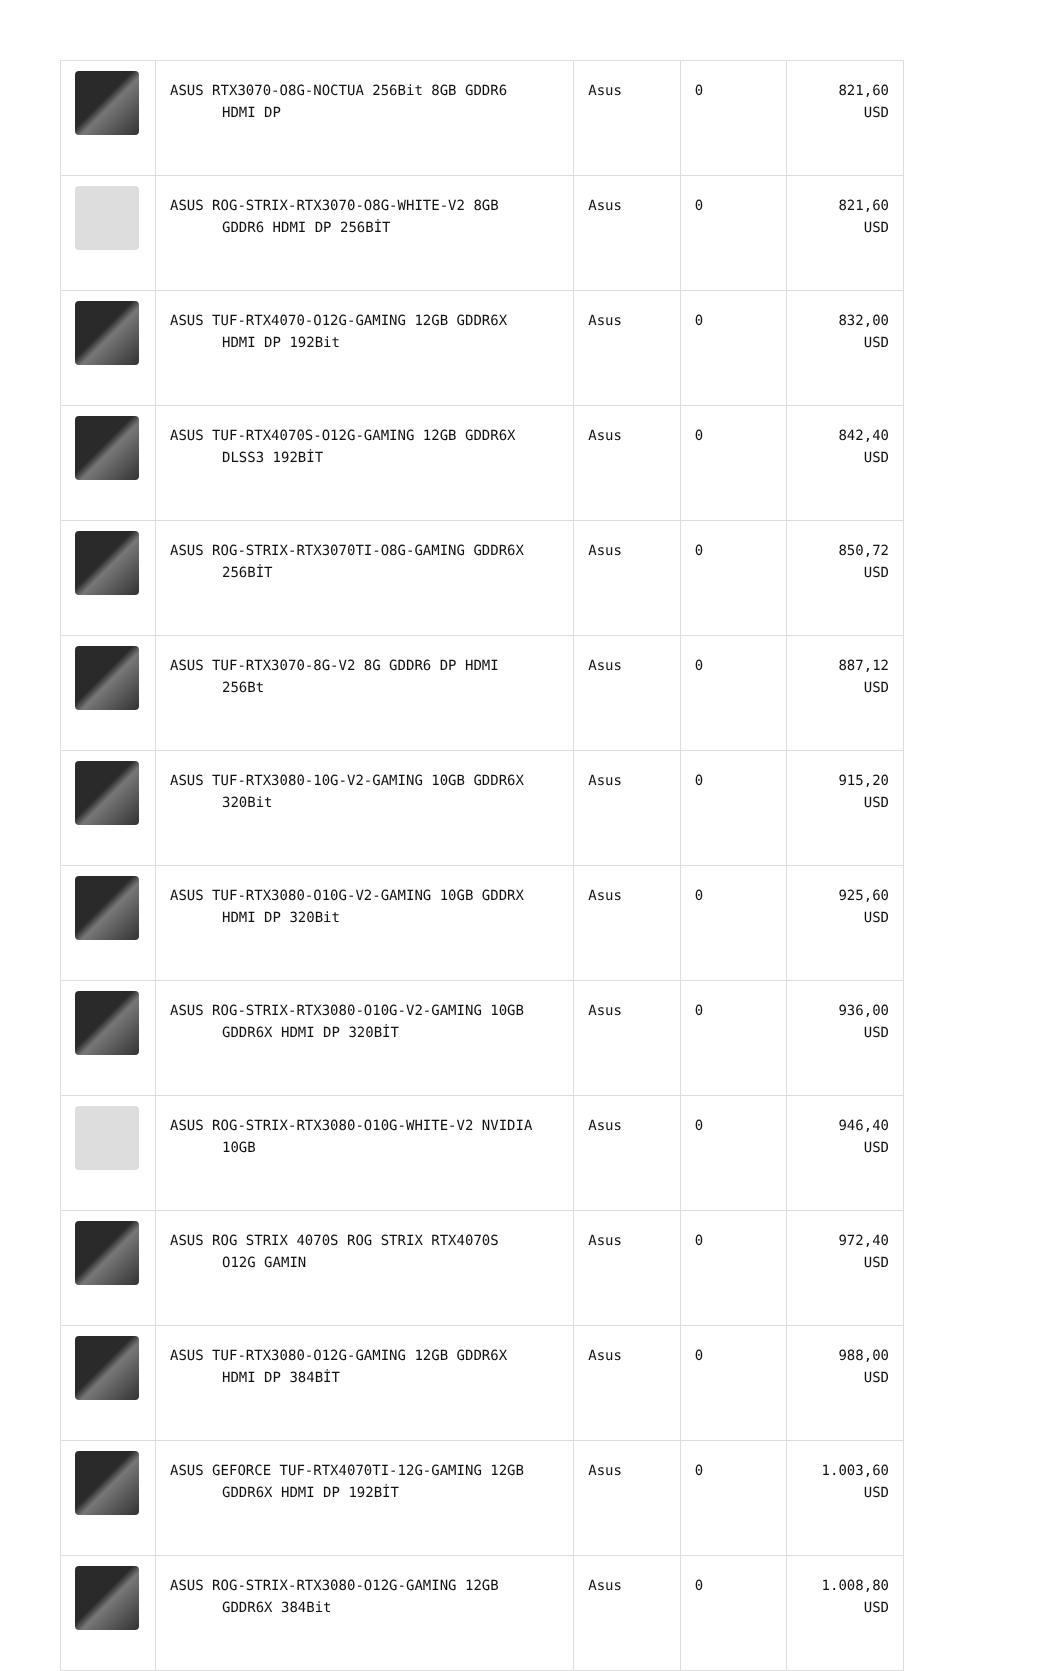| | ASUS RTX3070-O8G-NOCTUA 256Bit 8GB GDDR6 HDMI DP | Asus | 0 | 821,60 USD |
| | ASUS ROG-STRIX-RTX3070-O8G-WHITE-V2 8GB GDDR6 HDMI DP 256BİT | Asus | 0 | 821,60 USD |
| | ASUS TUF-RTX4070-O12G-GAMING 12GB GDDR6X HDMI DP 192Bit | Asus | 0 | 832,00 USD |
| | ASUS TUF-RTX4070S-O12G-GAMING 12GB GDDR6X DLSS3 192BİT | Asus | 0 | 842,40 USD |
| | ASUS ROG-STRIX-RTX3070TI-O8G-GAMING GDDR6X 256BİT | Asus | 0 | 850,72 USD |
| | ASUS TUF-RTX3070-8G-V2 8G GDDR6 DP HDMI 256Bt | Asus | 0 | 887,12 USD |
| | ASUS TUF-RTX3080-10G-V2-GAMING 10GB GDDR6X 320Bit | Asus | 0 | 915,20 USD |
| | ASUS TUF-RTX3080-O10G-V2-GAMING 10GB GDDRX HDMI DP 320Bit | Asus | 0 | 925,60 USD |
| | ASUS ROG-STRIX-RTX3080-O10G-V2-GAMING 10GB GDDR6X HDMI DP 320BİT | Asus | 0 | 936,00 USD |
| | ASUS ROG-STRIX-RTX3080-O10G-WHITE-V2 NVIDIA 10GB | Asus | 0 | 946,40 USD |
| | ASUS ROG STRIX 4070S ROG STRIX RTX4070S O12G GAMIN | Asus | 0 | 972,40 USD |
| | ASUS TUF-RTX3080-O12G-GAMING 12GB GDDR6X HDMI DP 384BİT | Asus | 0 | 988,00 USD |
| | ASUS GEFORCE TUF-RTX4070TI-12G-GAMING 12GB GDDR6X HDMI DP 192BİT | Asus | 0 | 1.003,60 USD |
| | ASUS ROG-STRIX-RTX3080-O12G-GAMING 12GB GDDR6X 384Bit | Asus | 0 | 1.008,80 USD |